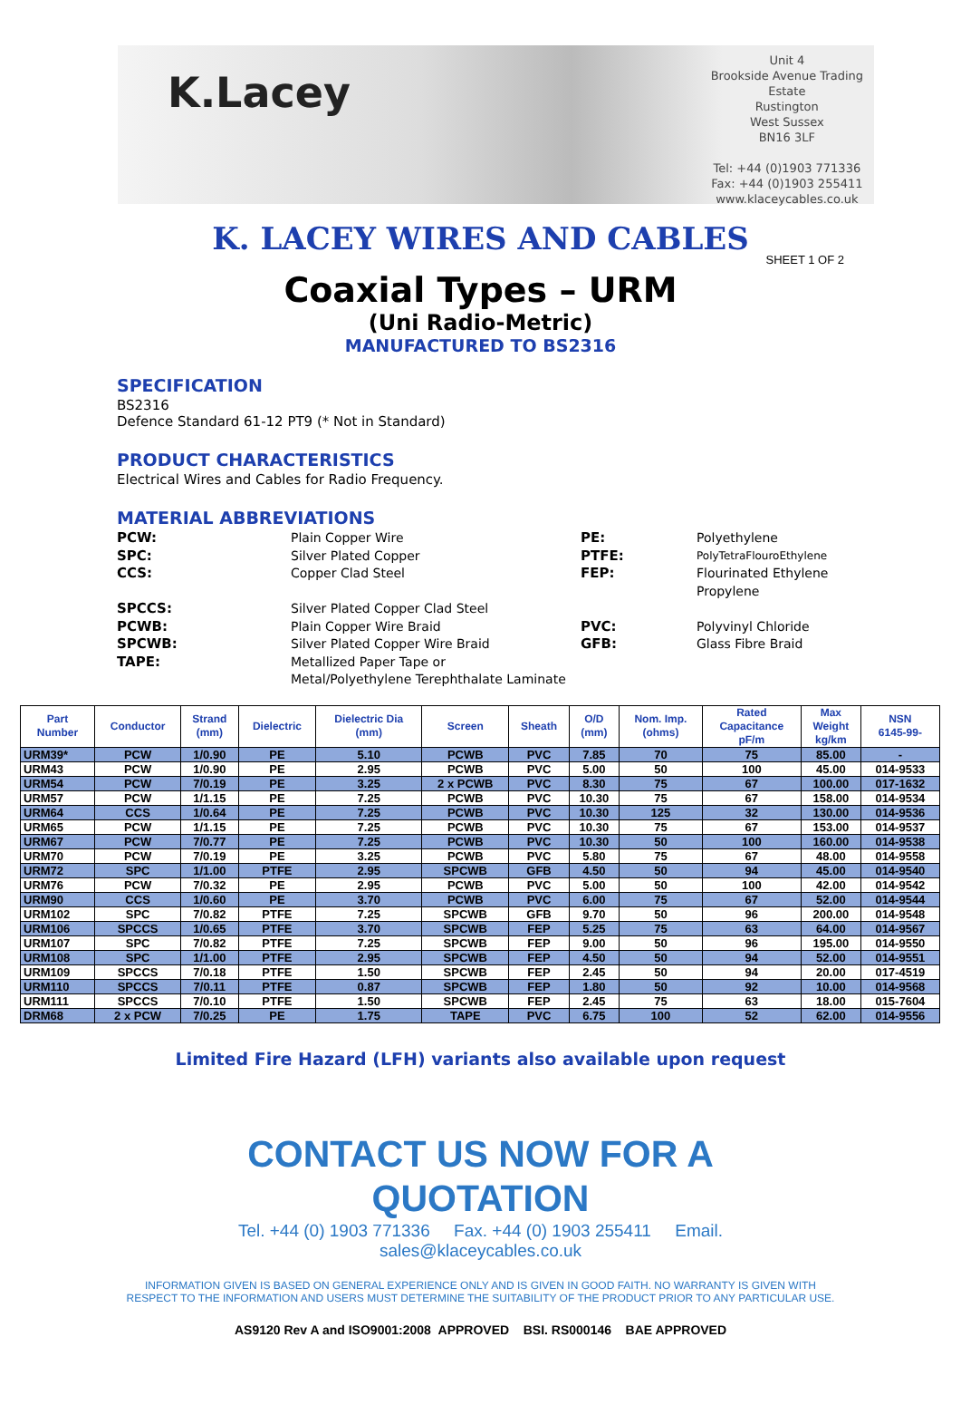K.Lacey
Unit 4
Brookside Avenue Trading
Estate
Rustington
West Sussex
BN16 3LF
Tel: +44 (0)1903 771336
Fax: +44 (0)1903 255411
www.klaceycables.co.uk
K. LACEY WIRES AND CABLES
SHEET 1 OF 2
Coaxial Types – URM
(Uni Radio-Metric)
MANUFACTURED TO BS2316
SPECIFICATION
BS2316
Defence Standard 61-12 PT9 (* Not in Standard)
PRODUCT CHARACTERISTICS
Electrical Wires and Cables for Radio Frequency.
MATERIAL ABBREVIATIONS
PCW: Plain Copper Wire PE: Polyethylene SPC: Silver Plated Copper PTFE: PolyTetraFlouroEthylene CCS: Copper Clad Steel FEP: Flourinated Ethylene Propylene SPCCS: Silver Plated Copper Clad Steel PCWB: Plain Copper Wire Braid PVC: Polyvinyl Chloride SPCWB: Silver Plated Copper Wire Braid GFB: Glass Fibre Braid TAPE: Metallized Paper Tape or
Metal/Polyethylene Terephthalate Laminate
| Part Number | Conductor | Strand (mm) | Dielectric | Dielectric Dia (mm) | Screen | Sheath | O/D (mm) | Nom. Imp. (ohms) | Rated Capacitance pF/m | Max Weight kg/km | NSN 6145-99- |
| --- | --- | --- | --- | --- | --- | --- | --- | --- | --- | --- | --- |
| URM39* | PCW | 1/0.90 | PE | 5.10 | PCWB | PVC | 7.85 | 70 | 75 | 85.00 | - |
| URM43 | PCW | 1/0.90 | PE | 2.95 | PCWB | PVC | 5.00 | 50 | 100 | 45.00 | 014-9533 |
| URM54 | PCW | 7/0.19 | PE | 3.25 | 2 x PCWB | PVC | 8.30 | 75 | 67 | 100.00 | 017-1632 |
| URM57 | PCW | 1/1.15 | PE | 7.25 | PCWB | PVC | 10.30 | 75 | 67 | 158.00 | 014-9534 |
| URM64 | CCS | 1/0.64 | PE | 7.25 | PCWB | PVC | 10.30 | 125 | 32 | 130.00 | 014-9536 |
| URM65 | PCW | 1/1.15 | PE | 7.25 | PCWB | PVC | 10.30 | 75 | 67 | 153.00 | 014-9537 |
| URM67 | PCW | 7/0.77 | PE | 7.25 | PCWB | PVC | 10.30 | 50 | 100 | 160.00 | 014-9538 |
| URM70 | PCW | 7/0.19 | PE | 3.25 | PCWB | PVC | 5.80 | 75 | 67 | 48.00 | 014-9558 |
| URM72 | SPC | 1/1.00 | PTFE | 2.95 | SPCWB | GFB | 4.50 | 50 | 94 | 45.00 | 014-9540 |
| URM76 | PCW | 7/0.32 | PE | 2.95 | PCWB | PVC | 5.00 | 50 | 100 | 42.00 | 014-9542 |
| URM90 | CCS | 1/0.60 | PE | 3.70 | PCWB | PVC | 6.00 | 75 | 67 | 52.00 | 014-9544 |
| URM102 | SPC | 7/0.82 | PTFE | 7.25 | SPCWB | GFB | 9.70 | 50 | 96 | 200.00 | 014-9548 |
| URM106 | SPCCS | 1/0.65 | PTFE | 3.70 | SPCWB | FEP | 5.25 | 75 | 63 | 64.00 | 014-9567 |
| URM107 | SPC | 7/0.82 | PTFE | 7.25 | SPCWB | FEP | 9.00 | 50 | 96 | 195.00 | 014-9550 |
| URM108 | SPC | 1/1.00 | PTFE | 2.95 | SPCWB | FEP | 4.50 | 50 | 94 | 52.00 | 014-9551 |
| URM109 | SPCCS | 7/0.18 | PTFE | 1.50 | SPCWB | FEP | 2.45 | 50 | 94 | 20.00 | 017-4519 |
| URM110 | SPCCS | 7/0.11 | PTFE | 0.87 | SPCWB | FEP | 1.80 | 50 | 92 | 10.00 | 014-9568 |
| URM111 | SPCCS | 7/0.10 | PTFE | 1.50 | SPCWB | FEP | 2.45 | 75 | 63 | 18.00 | 015-7604 |
| DRM68 | 2 x PCW | 7/0.25 | PE | 1.75 | TAPE | PVC | 6.75 | 100 | 52 | 62.00 | 014-9556 |
Limited Fire Hazard (LFH) variants also available upon request
CONTACT US NOW FOR A
QUOTATION
Tel. +44 (0) 1903 771336 Fax. +44 (0) 1903 255411 Email.
sales@klaceycables.co.uk
INFORMATION GIVEN IS BASED ON GENERAL EXPERIENCE ONLY AND IS GIVEN IN GOOD FAITH. NO WARRANTY IS GIVEN WITH RESPECT TO THE INFORMATION AND USERS MUST DETERMINE THE SUITABILITY OF THE PRODUCT PRIOR TO ANY PARTICULAR USE.
AS9120 Rev A and ISO9001:2008 APPROVED BSI. RS000146 BAE APPROVED